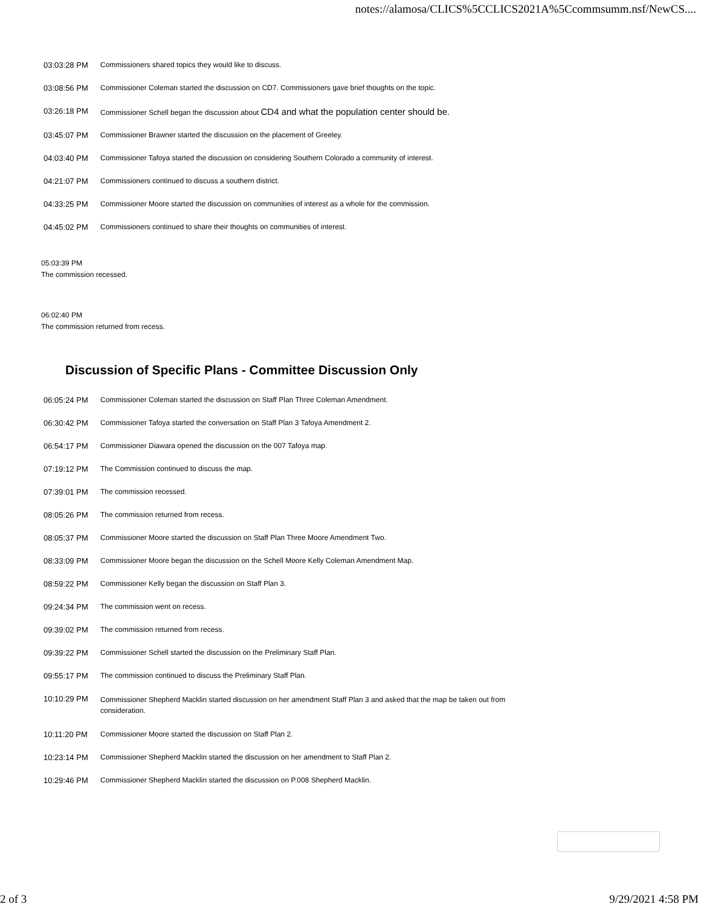notes://alamosa/CLICS%5CCLICS2021A%5Ccommsumm.nsf/NewCS....
| 03:03:28 PM | Commissioners shared topics they would like to discuss. |
| 03:08:56 PM | Commissioner Coleman started the discussion on CD7. Commissioners gave brief thoughts on the topic. |
| 03:26:18 PM | Commissioner Schell began the discussion about CD4 and what the population center should be. |
| 03:45:07 PM | Commissioner Brawner started the discussion on the placement of Greeley. |
| 04:03:40 PM | Commissioner Tafoya started the discussion on considering Southern Colorado a community of interest. |
| 04:21:07 PM | Commissioners continued to discuss a southern district. |
| 04:33:25 PM | Commissioner Moore started the discussion on communities of interest as a whole for the commission. |
| 04:45:02 PM | Commissioners continued to share their thoughts on communities of interest. |
05:03:39 PM
The commission recessed.
06:02:40 PM
The commission returned from recess.
Discussion of Specific Plans - Committee Discussion Only
| 06:05:24 PM | Commissioner Coleman started the discussion on Staff Plan Three Coleman Amendment. |
| 06:30:42 PM | Commissioner Tafoya started the conversation on Staff Plan 3 Tafoya Amendment 2. |
| 06:54:17 PM | Commissioner Diawara opened the discussion on the 007 Tafoya map. |
| 07:19:12 PM | The Commission continued to discuss the map. |
| 07:39:01 PM | The commission recessed. |
| 08:05:26 PM | The commission returned from recess. |
| 08:05:37 PM | Commissioner Moore started the discussion on Staff Plan Three Moore Amendment Two. |
| 08:33:09 PM | Commissioner Moore began the discussion on the Schell Moore Kelly Coleman Amendment Map. |
| 08:59:22 PM | Commissioner Kelly began the discussion on Staff Plan 3. |
| 09:24:34 PM | The commission went on recess. |
| 09:39:02 PM | The commission returned from recess. |
| 09:39:22 PM | Commissioner Schell started the discussion on the Preliminary Staff Plan. |
| 09:55:17 PM | The commission continued to discuss the Preliminary Staff Plan. |
| 10:10:29 PM | Commissioner Shepherd Macklin started discussion on her amendment Staff Plan 3 and asked that the map be taken out from consideration. |
| 10:11:20 PM | Commissioner Moore started the discussion on Staff Plan 2. |
| 10:23:14 PM | Commissioner Shepherd Macklin started the discussion on her amendment to Staff Plan 2. |
| 10:29:46 PM | Commissioner Shepherd Macklin started the discussion on P.008 Shepherd Macklin. |
2 of 3 9/29/2021 4:58 PM